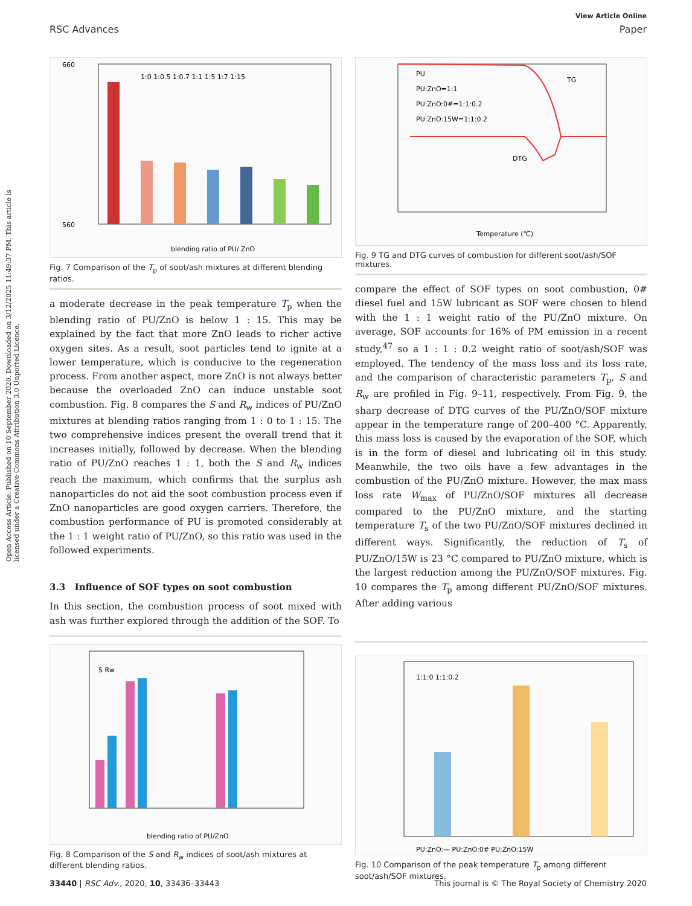Open Access Article. Published on 10 September 2020. Downloaded on 3/12/2025 11:49:37 PM. This article is licensed under a Creative Commons Attribution 3.0 Unported Licence.
View Article Online
RSC Advances Paper
660
560
blending ratio of PU/ ZnO
1:0 1:0.5 1:0.7 1:1 1:5 1:7 1:15
Fig. 7 Comparison of the T<sub>p</sub> of soot/ash mixtures at different blending ratios.
a moderate decrease in the peak temperature T<sub>p</sub> when the blending ratio of PU/ZnO is below 1 : 15. This may be explained by the fact that more ZnO leads to richer active oxygen sites. As a result, soot particles tend to ignite at a lower temperature, which is conducive to the regeneration process. From another aspect, more ZnO is not always better because the overloaded ZnO can induce unstable soot combustion. Fig. 8 compares the S and R<sub>w</sub> indices of PU/ZnO mixtures at blending ratios ranging from 1 : 0 to 1 : 15. The two comprehensive indices present the overall trend that it increases initially, followed by decrease. When the blending ratio of PU/ZnO reaches 1 : 1, both the S and R<sub>w</sub> indices reach the maximum, which confirms that the surplus ash nanoparticles do not aid the soot combustion process even if ZnO nanoparticles are good oxygen carriers. Therefore, the combustion performance of PU is promoted considerably at the 1 : 1 weight ratio of PU/ZnO, so this ratio was used in the followed experiments.
3.3 Influence of SOF types on soot combustion
In this section, the combustion process of soot mixed with ash was further explored through the addition of the SOF. To
S Rw
blending ratio of PU/ZnO
Fig. 8 Comparison of the S and R<sub>w</sub> indices of soot/ash mixtures at different blending ratios.
PU
PU:ZnO=1:1
PU:ZnO:0#=1:1:0.2
PU:ZnO:15W=1:1:0.2
TG
DTG
Temperature (℃)
Fig. 9 TG and DTG curves of combustion for different soot/ash/SOF mixtures.
compare the effect of SOF types on soot combustion, 0# diesel fuel and 15W lubricant as SOF were chosen to blend with the 1 : 1 weight ratio of the PU/ZnO mixture. On average, SOF accounts for 16% of PM emission in a recent study,<sup>47</sup> so a 1 : 1 : 0.2 weight ratio of soot/ash/SOF was employed. The tendency of the mass loss and its loss rate, and the comparison of characteristic parameters T<sub>p</sub>, S and R<sub>w</sub> are profiled in Fig. 9–11, respectively. From Fig. 9, the sharp decrease of DTG curves of the PU/ZnO/SOF mixture appear in the temperature range of 200–400 °C. Apparently, this mass loss is caused by the evaporation of the SOF, which is in the form of diesel and lubricating oil in this study. Meanwhile, the two oils have a few advantages in the combustion of the PU/ZnO mixture. However, the max mass loss rate W<sub>max</sub> of PU/ZnO/SOF mixtures all decrease compared to the PU/ZnO mixture, and the starting temperature T<sub>s</sub> of the two PU/ZnO/SOF mixtures declined in different ways. Significantly, the reduction of T<sub>s</sub> of PU/ZnO/15W is 23 °C compared to PU/ZnO mixture, which is the largest reduction among the PU/ZnO/SOF mixtures. Fig. 10 compares the T<sub>p</sub> among different PU/ZnO/SOF mixtures. After adding various
1:1:0 1:1:0.2
PU:ZnO:— PU:ZnO:0# PU:ZnO:15W
Fig. 10 Comparison of the peak temperature T<sub>p</sub> among different soot/ash/SOF mixtures.
33440 | RSC Adv., 2020, 10, 33436–33443 This journal is © The Royal Society of Chemistry 2020